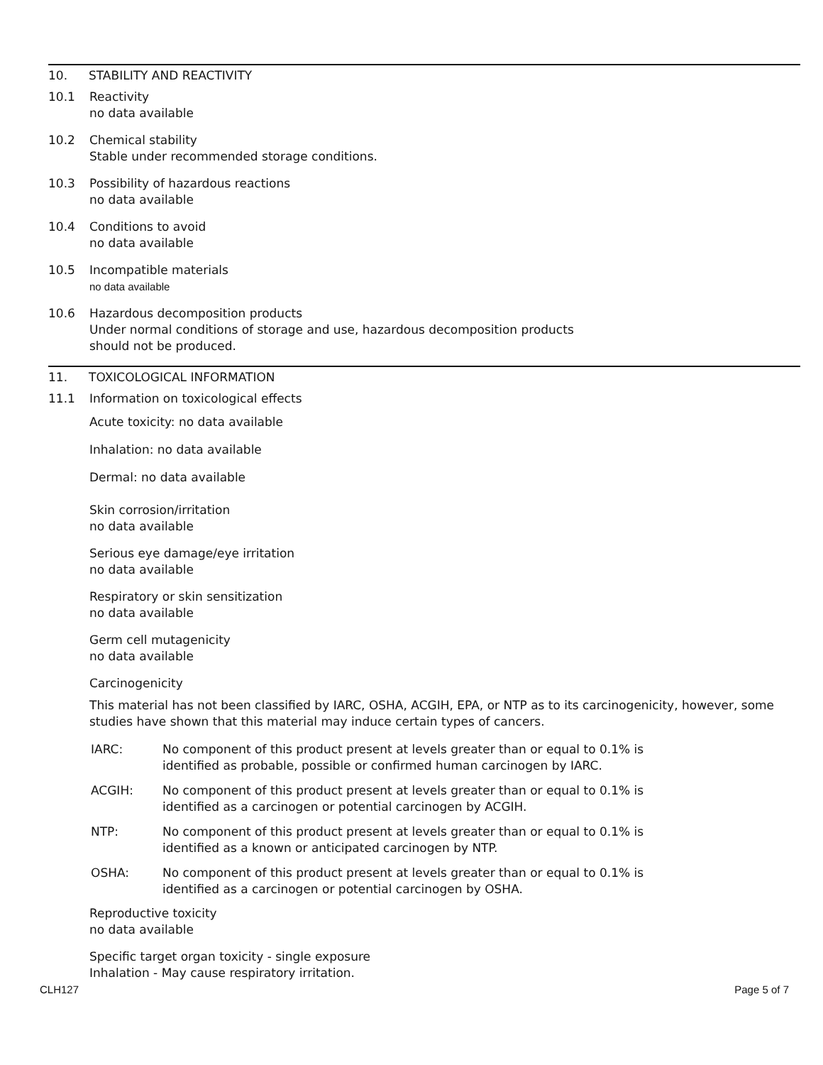10. STABILITY AND REACTIVITY
10.1 Reactivity
no data available
10.2 Chemical stability
Stable under recommended storage conditions.
10.3 Possibility of hazardous reactions
no data available
10.4 Conditions to avoid
no data available
10.5 Incompatible materials
no data available
10.6 Hazardous decomposition products
Under normal conditions of storage and use, hazardous decomposition products
should not be produced.
11. TOXICOLOGICAL INFORMATION
11.1 Information on toxicological effects
Acute toxicity: no data available
Inhalation: no data available
Dermal: no data available
Skin corrosion/irritation
no data available
Serious eye damage/eye irritation
no data available
Respiratory or skin sensitization
no data available
Germ cell mutagenicity
no data available
Carcinogenicity
This material has not been classified by IARC, OSHA, ACGIH, EPA, or NTP as to its carcinogenicity, however, some studies have shown that this material may induce certain types of cancers.
IARC: No component of this product present at levels greater than or equal to 0.1% is
identified as probable, possible or confirmed human carcinogen by IARC.
ACGIH: No component of this product present at levels greater than or equal to 0.1% is
identified as a carcinogen or potential carcinogen by ACGIH.
NTP: No component of this product present at levels greater than or equal to 0.1% is
identified as a known or anticipated carcinogen by NTP.
OSHA: No component of this product present at levels greater than or equal to 0.1% is
identified as a carcinogen or potential carcinogen by OSHA.
Reproductive toxicity
no data available
Specific target organ toxicity - single exposure
Inhalation - May cause respiratory irritation.
CLH127 Page 5 of 7